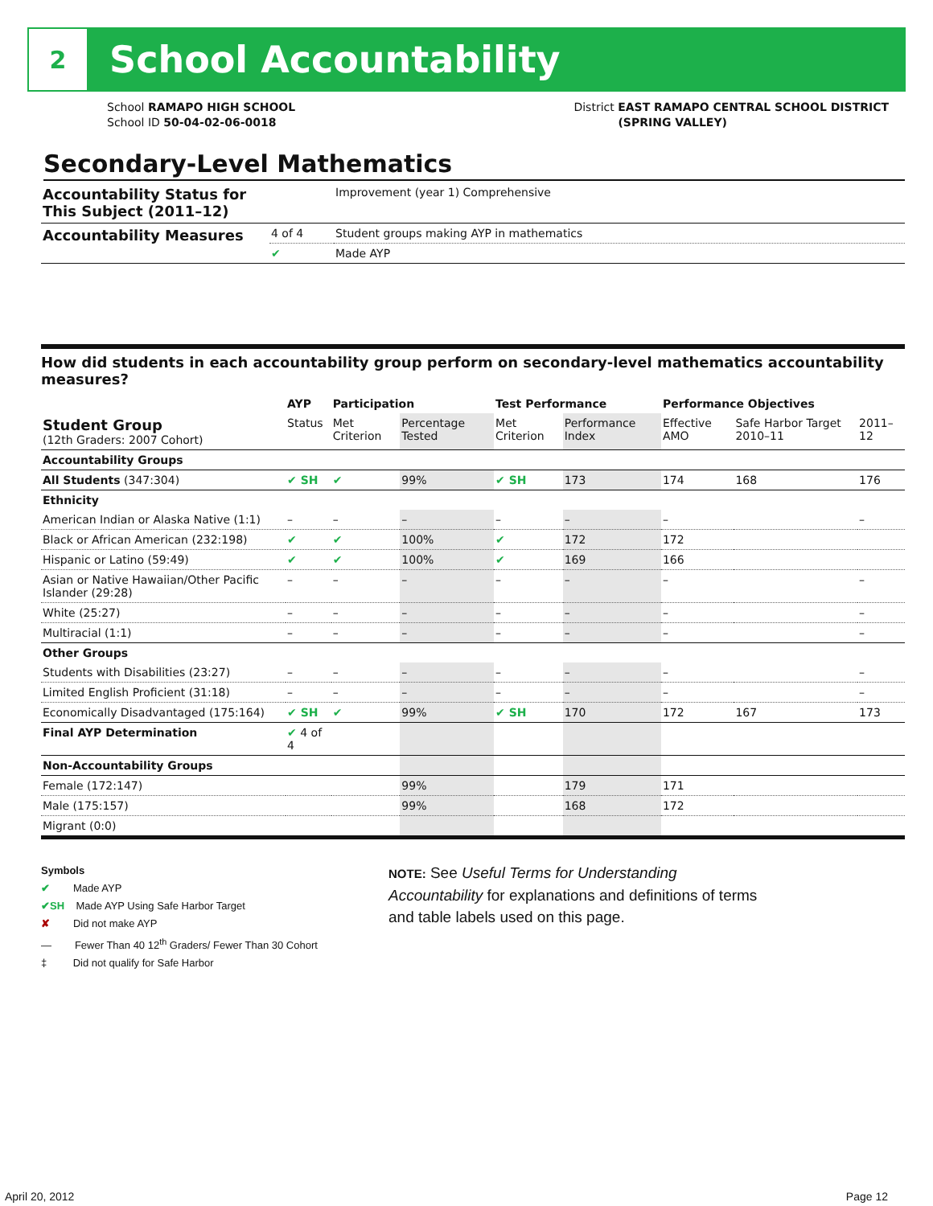2
School Accountability
School RAMAPO HIGH SCHOOL
School ID 50-04-02-06-0018
District EAST RAMAPO CENTRAL SCHOOL DISTRICT
(SPRING VALLEY)
Secondary-Level Mathematics
| Accountability Status for This Subject (2011–12) | | Improvement (year 1) Comprehensive |
| Accountability Measures | 4 of 4 | Student groups making AYP in mathematics |
| | ✔ | Made AYP |
How did students in each accountability group perform on secondary-level mathematics accountability measures?
| | AYP | Participation | | Test Performance | | Performance Objectives | | |
| --- | --- | --- | --- | --- | --- | --- | --- | --- |
| Student Group (12th Graders: 2007 Cohort) | Status | Met Criterion | Percentage Tested | Met Criterion | Performance Index | Effective AMO | Safe Harbor Target 2010–11 | 2011–12 |
| Accountability Groups | | | | | | | | |
| All Students (347:304) | ✔ SH | ✔ | 99% | ✔ SH | 173 | 174 | 168 | 176 |
| Ethnicity | | | | | | | | |
| American Indian or Alaska Native (1:1) | – | – | – | – | – | – | | – |
| Black or African American (232:198) | ✔ | ✔ | 100% | ✔ | 172 | 172 | | |
| Hispanic or Latino (59:49) | ✔ | ✔ | 100% | ✔ | 169 | 166 | | |
| Asian or Native Hawaiian/Other Pacific Islander (29:28) | – | – | – | – | – | – | | – |
| White (25:27) | – | – | – | – | – | – | | – |
| Multiracial (1:1) | – | – | – | – | – | – | | – |
| Other Groups | | | | | | | | |
| Students with Disabilities (23:27) | – | – | – | – | – | – | | – |
| Limited English Proficient (31:18) | – | – | – | – | – | – | | – |
| Economically Disadvantaged (175:164) | ✔ SH | ✔ | 99% | ✔ SH | 170 | 172 | 167 | 173 |
| Final AYP Determination | ✔ 4 of 4 | | | | | | | |
| Non-Accountability Groups | | | | | | | | |
| Female (172:147) | | | 99% | | 179 | 171 | | |
| Male (175:157) | | | 99% | | 168 | 172 | | |
| Migrant (0:0) | | | | | | | | |
Symbols
✔ Made AYP
✔SH Made AYP Using Safe Harbor Target
✘ Did not make AYP
— Fewer Than 40 12<sup>th</sup> Graders/ Fewer Than 30 Cohort
‡ Did not qualify for Safe Harbor
NOTE: See Useful Terms for Understanding Accountability for explanations and definitions of terms and table labels used on this page.
April 20, 2012 Page 12